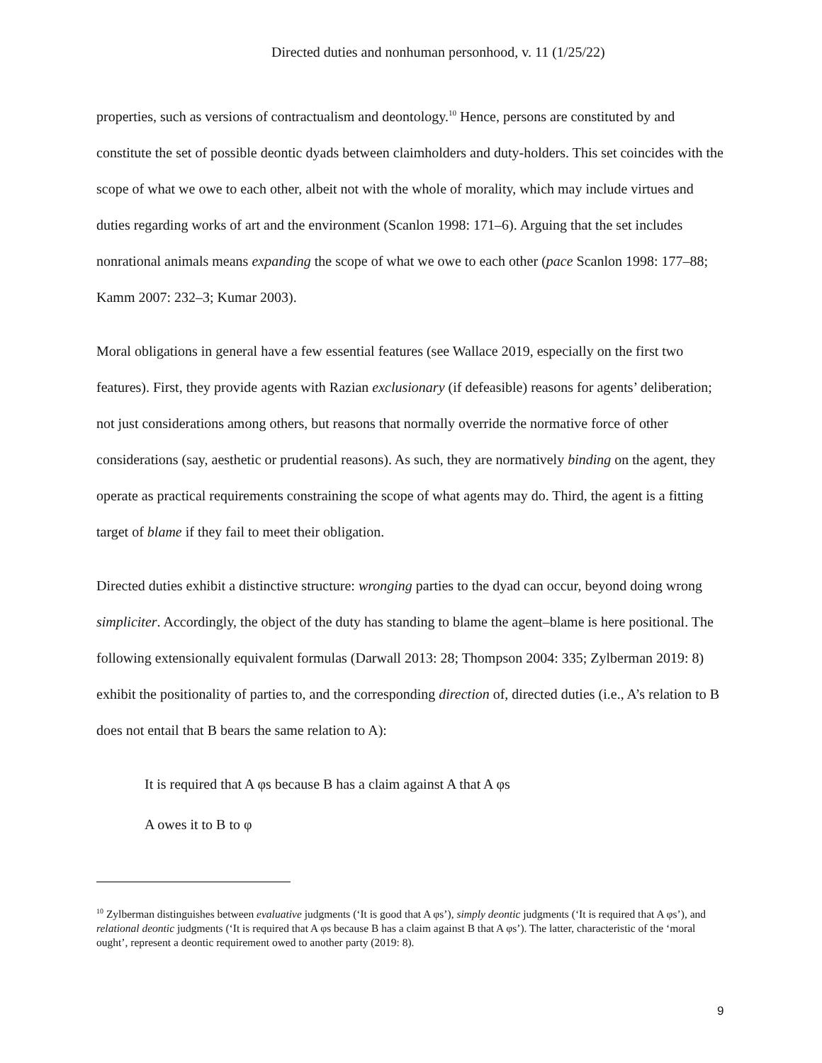Directed duties and nonhuman personhood, v. 11 (1/25/22)
properties, such as versions of contractualism and deontology.<sup>10</sup> Hence, persons are constituted by and constitute the set of possible deontic dyads between claimholders and duty-holders. This set coincides with the scope of what we owe to each other, albeit not with the whole of morality, which may include virtues and duties regarding works of art and the environment (Scanlon 1998: 171–6). Arguing that the set includes nonrational animals means expanding the scope of what we owe to each other (pace Scanlon 1998: 177–88; Kamm 2007: 232–3; Kumar 2003).
Moral obligations in general have a few essential features (see Wallace 2019, especially on the first two features). First, they provide agents with Razian exclusionary (if defeasible) reasons for agents’ deliberation; not just considerations among others, but reasons that normally override the normative force of other considerations (say, aesthetic or prudential reasons). As such, they are normatively binding on the agent, they operate as practical requirements constraining the scope of what agents may do. Third, the agent is a fitting target of blame if they fail to meet their obligation.
Directed duties exhibit a distinctive structure: wronging parties to the dyad can occur, beyond doing wrong simpliciter. Accordingly, the object of the duty has standing to blame the agent–blame is here positional. The following extensionally equivalent formulas (Darwall 2013: 28; Thompson 2004: 335; Zylberman 2019: 8) exhibit the positionality of parties to, and the corresponding direction of, directed duties (i.e., A’s relation to B does not entail that B bears the same relation to A):
It is required that A φs because B has a claim against A that A φs
A owes it to B to φ
<sup>10</sup> Zylberman distinguishes between evaluative judgments (‘It is good that A φs’), simply deontic judgments (‘It is required that A φs’), and relational deontic judgments (‘It is required that A φs because B has a claim against B that A φs’). The latter, characteristic of the ‘moral ought’, represent a deontic requirement owed to another party (2019: 8).
9